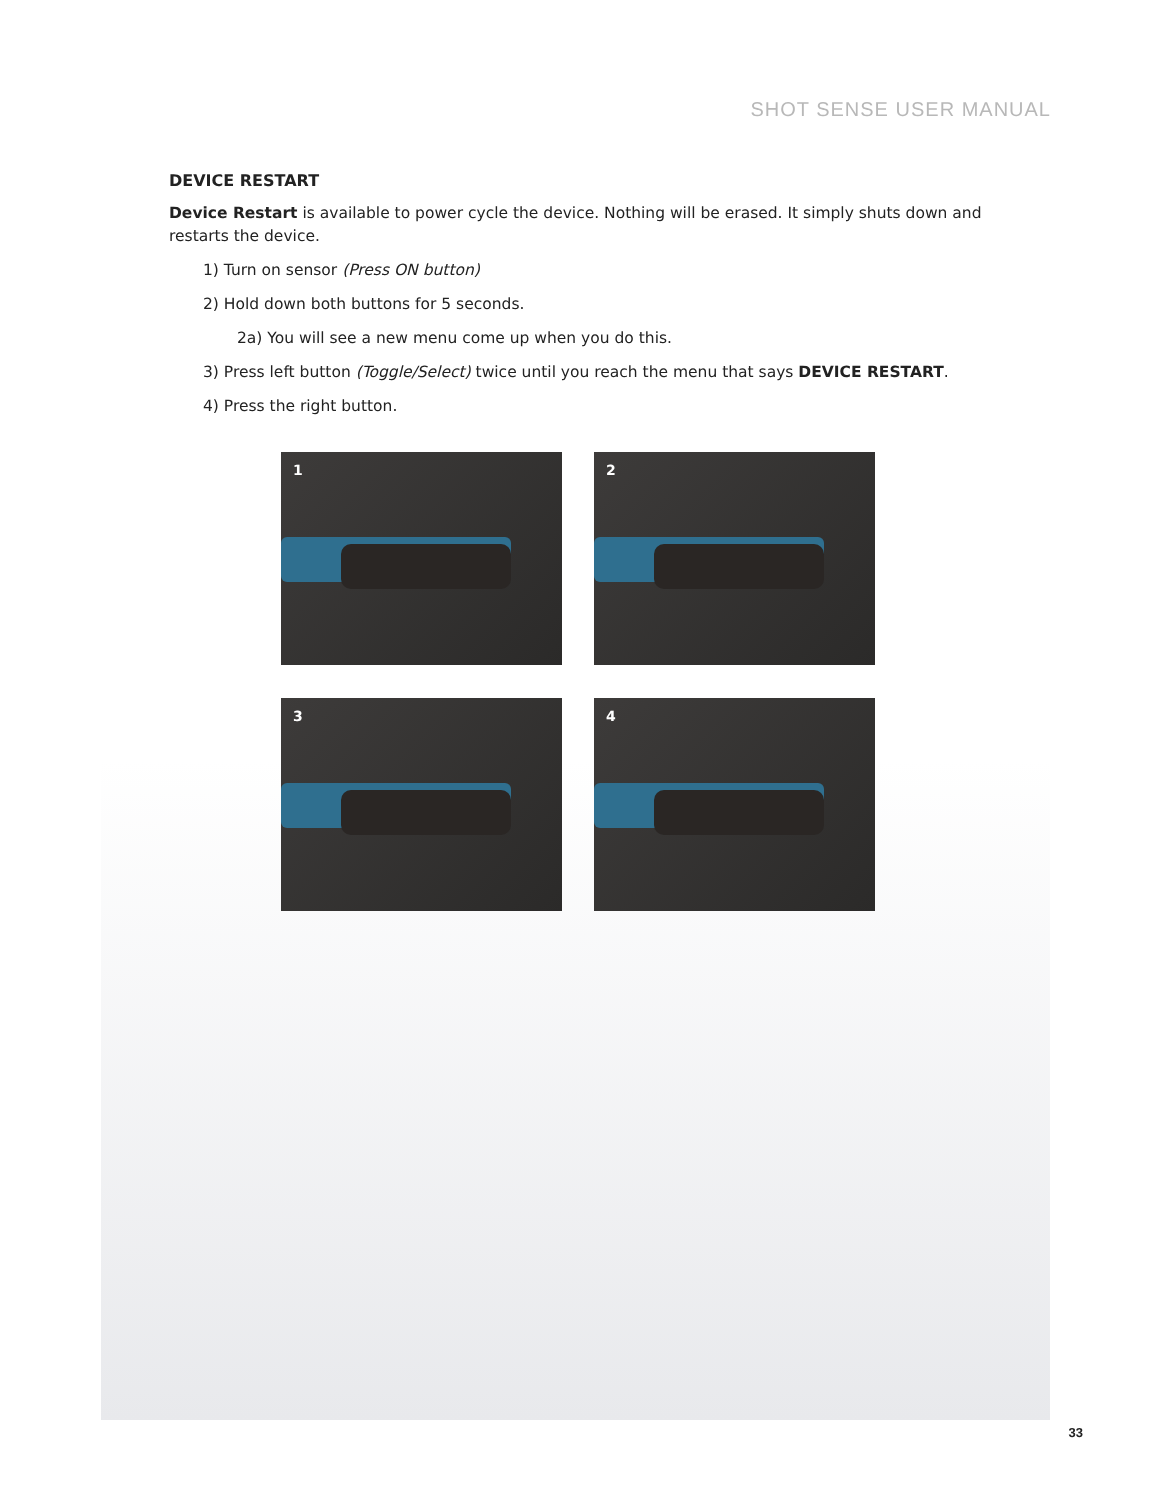SHOT SENSE USER MANUAL
DEVICE RESTART
Device Restart is available to power cycle the device. Nothing will be erased. It simply shuts down and restarts the device.
1) Turn on sensor (Press ON button)
2) Hold down both buttons for 5 seconds.
2a) You will see a new menu come up when you do this.
3) Press left button (Toggle/Select) twice until you reach the menu that says DEVICE RESTART.
4) Press the right button.
1
2
3
4
33